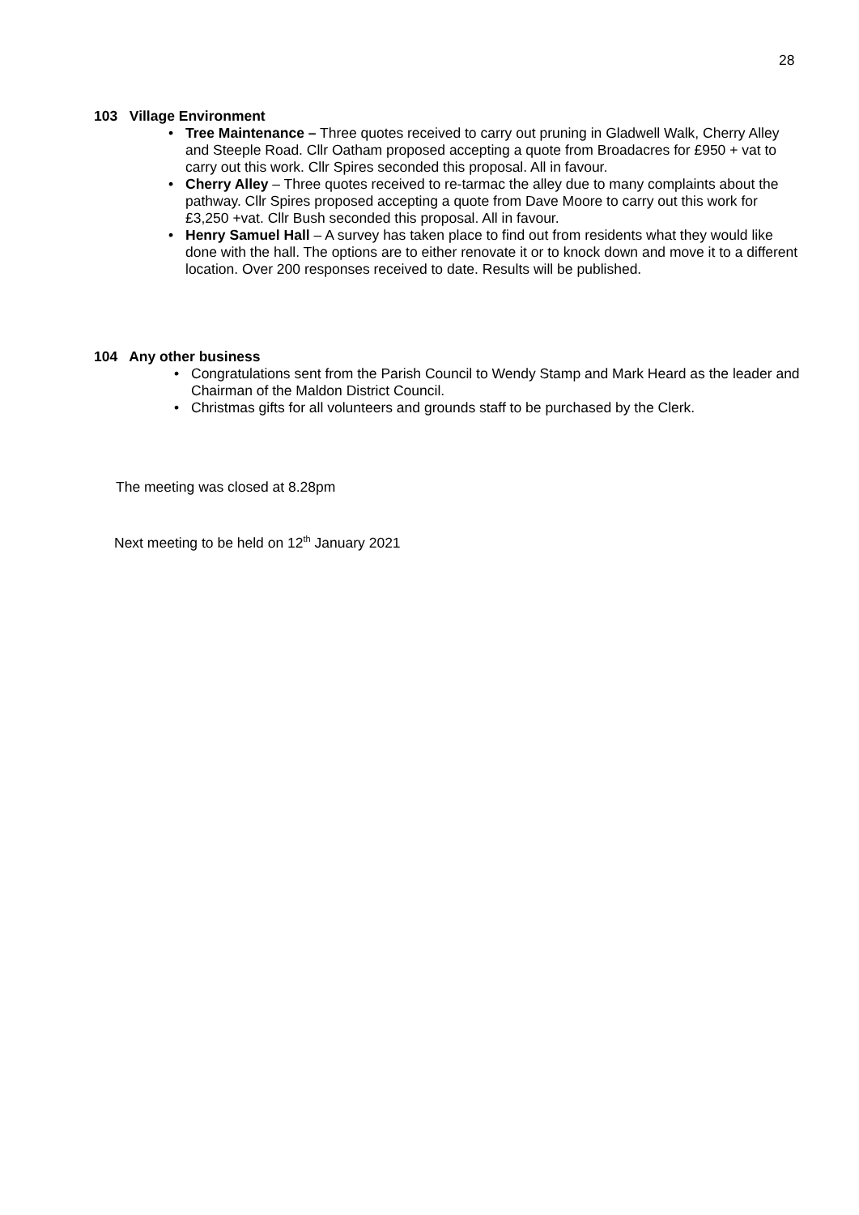28
103 Village Environment
• Tree Maintenance – Three quotes received to carry out pruning in Gladwell Walk, Cherry Alley and Steeple Road. Cllr Oatham proposed accepting a quote from Broadacres for £950 + vat to carry out this work. Cllr Spires seconded this proposal. All in favour.
• Cherry Alley – Three quotes received to re-tarmac the alley due to many complaints about the pathway. Cllr Spires proposed accepting a quote from Dave Moore to carry out this work for £3,250 +vat. Cllr Bush seconded this proposal. All in favour.
• Henry Samuel Hall – A survey has taken place to find out from residents what they would like done with the hall. The options are to either renovate it or to knock down and move it to a different location. Over 200 responses received to date. Results will be published.
104 Any other business
• Congratulations sent from the Parish Council to Wendy Stamp and Mark Heard as the leader and Chairman of the Maldon District Council.
• Christmas gifts for all volunteers and grounds staff to be purchased by the Clerk.
The meeting was closed at 8.28pm
Next meeting to be held on 12<sup>th</sup> January 2021